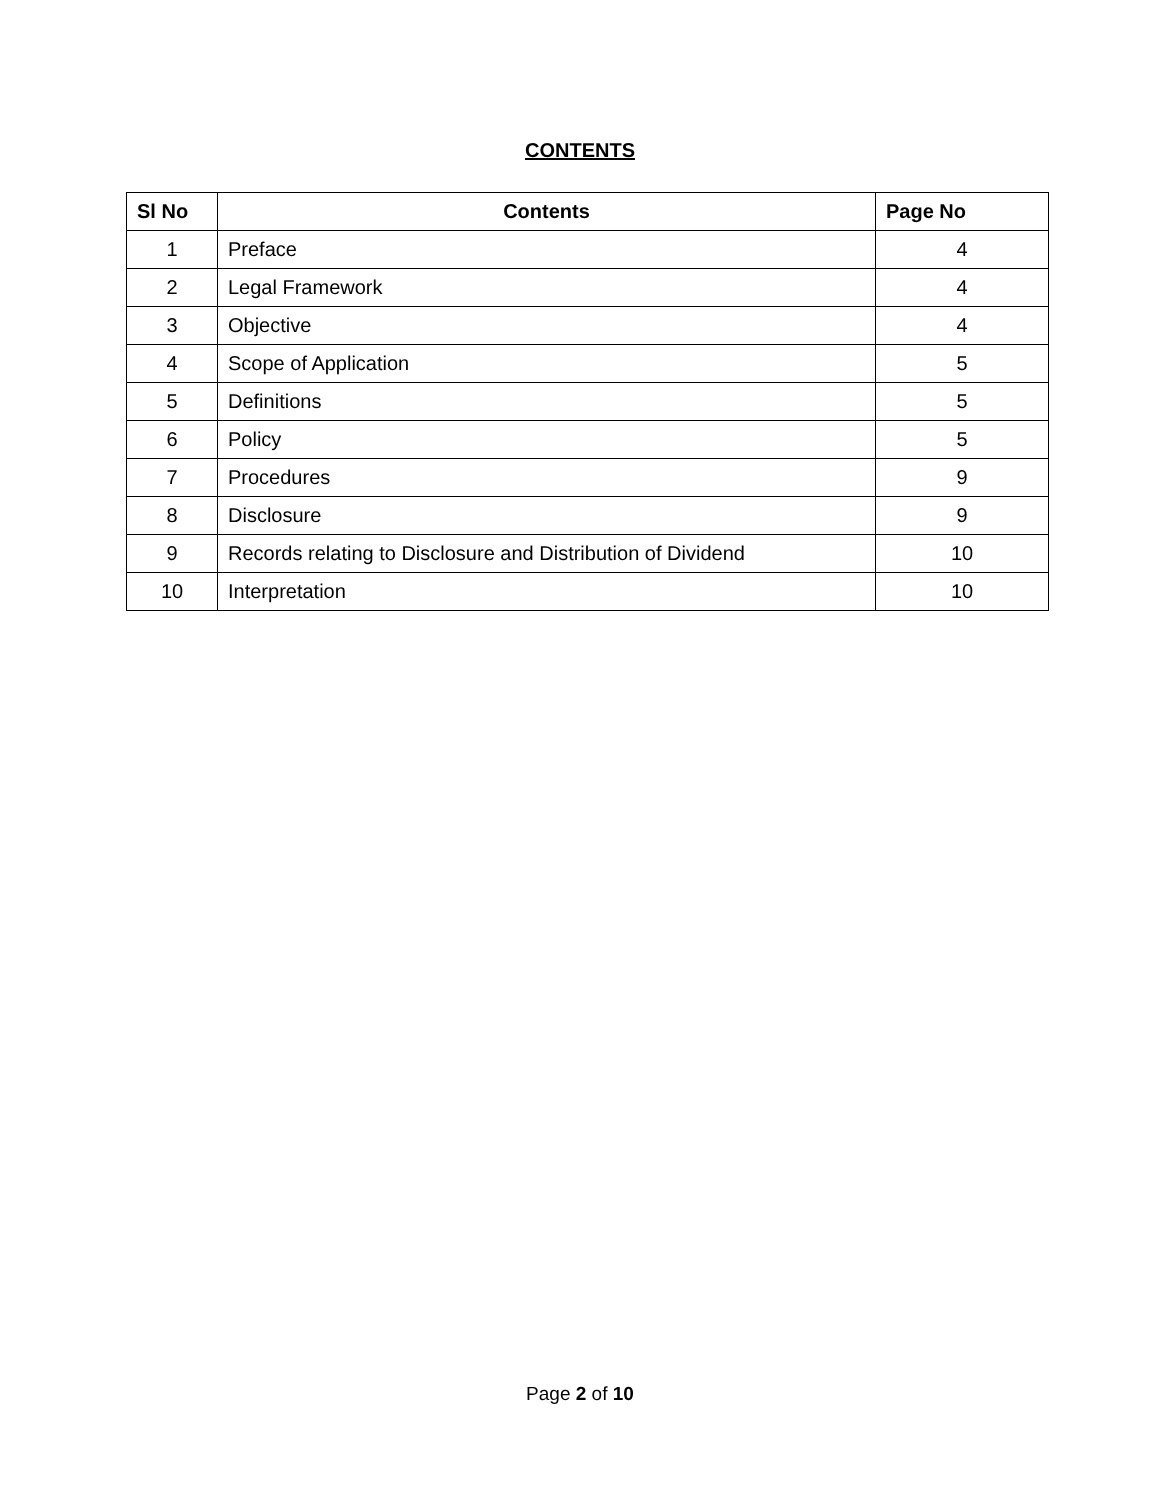CONTENTS
| Sl No | Contents | Page No |
| --- | --- | --- |
| 1 | Preface | 4 |
| 2 | Legal Framework | 4 |
| 3 | Objective | 4 |
| 4 | Scope of Application | 5 |
| 5 | Definitions | 5 |
| 6 | Policy | 5 |
| 7 | Procedures | 9 |
| 8 | Disclosure | 9 |
| 9 | Records relating to Disclosure and Distribution of Dividend | 10 |
| 10 | Interpretation | 10 |
Page 2 of 10